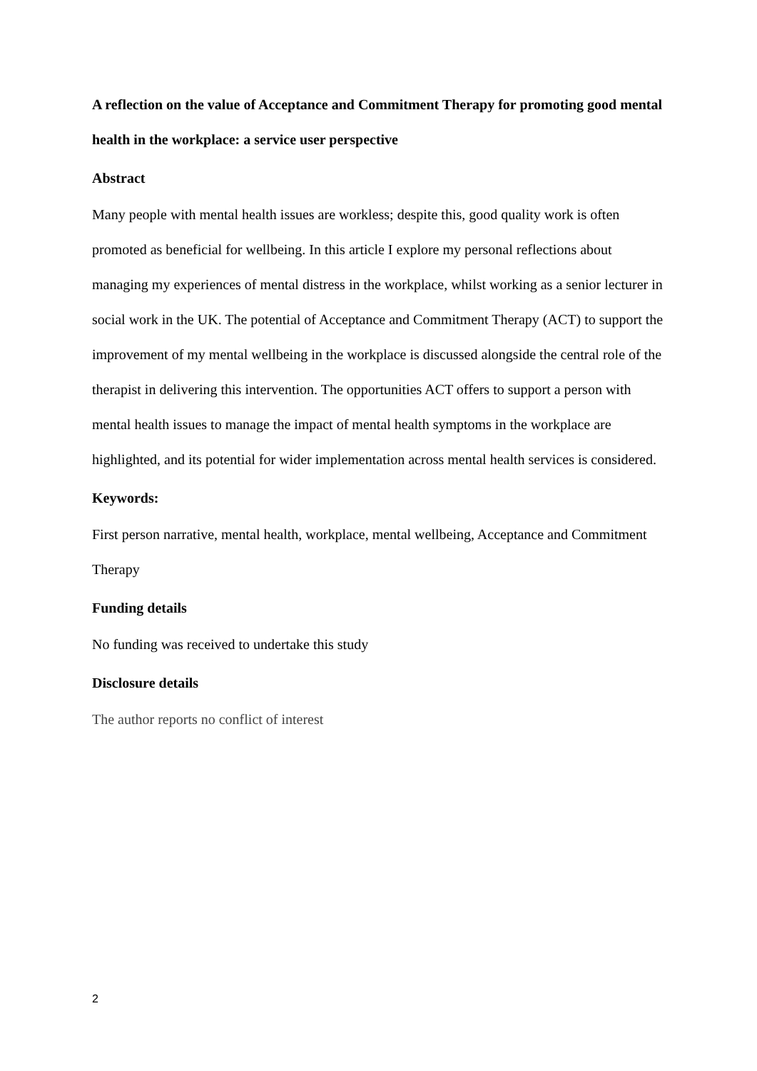A reflection on the value of Acceptance and Commitment Therapy for promoting good mental health in the workplace: a service user perspective
Abstract
Many people with mental health issues are workless; despite this, good quality work is often promoted as beneficial for wellbeing. In this article I explore my personal reflections about managing my experiences of mental distress in the workplace, whilst working as a senior lecturer in social work in the UK. The potential of Acceptance and Commitment Therapy (ACT) to support the improvement of my mental wellbeing in the workplace is discussed alongside the central role of the therapist in delivering this intervention. The opportunities ACT offers to support a person with mental health issues to manage the impact of mental health symptoms in the workplace are highlighted, and its potential for wider implementation across mental health services is considered.
Keywords:
First person narrative, mental health, workplace, mental wellbeing, Acceptance and Commitment Therapy
Funding details
No funding was received to undertake this study
Disclosure details
The author reports no conflict of interest
2